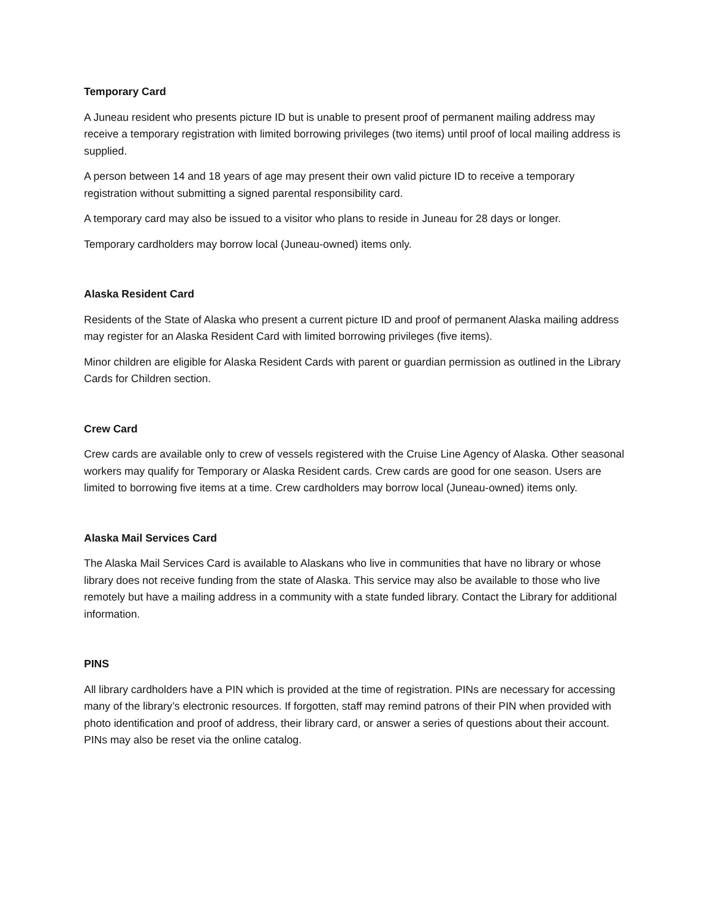Temporary Card
A Juneau resident who presents picture ID but is unable to present proof of permanent mailing address may receive a temporary registration with limited borrowing privileges (two items) until proof of local mailing address is supplied.
A person between 14 and 18 years of age may present their own valid picture ID to receive a temporary registration without submitting a signed parental responsibility card.
A temporary card may also be issued to a visitor who plans to reside in Juneau for 28 days or longer.
Temporary cardholders may borrow local (Juneau-owned) items only.
Alaska Resident Card
Residents of the State of Alaska who present a current picture ID and proof of permanent Alaska mailing address may register for an Alaska Resident Card with limited borrowing privileges (five items).
Minor children are eligible for Alaska Resident Cards with parent or guardian permission as outlined in the Library Cards for Children section.
Crew Card
Crew cards are available only to crew of vessels registered with the Cruise Line Agency of Alaska. Other seasonal workers may qualify for Temporary or Alaska Resident cards. Crew cards are good for one season. Users are limited to borrowing five items at a time. Crew cardholders may borrow local (Juneau-owned) items only.
Alaska Mail Services Card
The Alaska Mail Services Card is available to Alaskans who live in communities that have no library or whose library does not receive funding from the state of Alaska. This service may also be available to those who live remotely but have a mailing address in a community with a state funded library. Contact the Library for additional information.
PINS
All library cardholders have a PIN which is provided at the time of registration. PINs are necessary for accessing many of the library’s electronic resources. If forgotten, staff may remind patrons of their PIN when provided with photo identification and proof of address, their library card, or answer a series of questions about their account. PINs may also be reset via the online catalog.